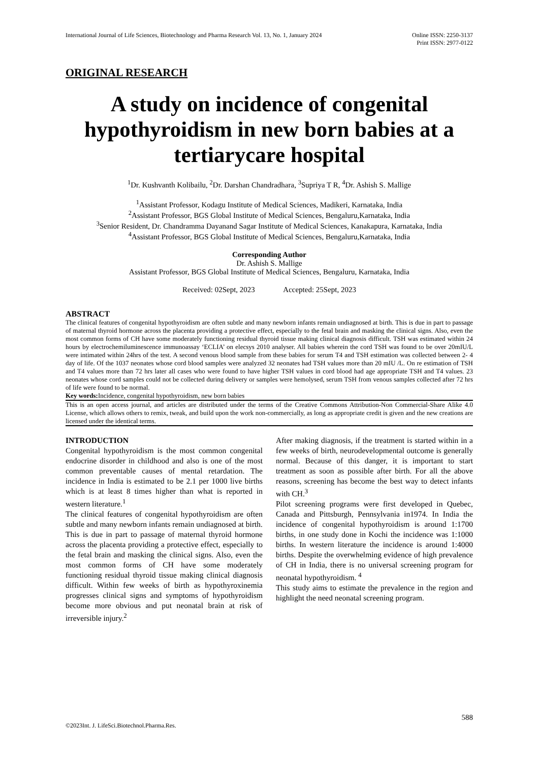International Journal of Life Sciences, Biotechnology and Pharma Research Vol. 13, No. 1, January 2024
Online ISSN: 2250-3137
Print ISSN: 2977-0122
ORIGINAL RESEARCH
A study on incidence of congenital hypothyroidism in new born babies at a tertiarycare hospital
<sup>1</sup> Dr. Kushvanth Kolibailu, <sup>2</sup>Dr. Darshan Chandradhara, <sup>3</sup>Supriya T R, <sup>4</sup>Dr. Ashish S. Mallige
<sup>1</sup> Assistant Professor, Kodagu Institute of Medical Sciences, Madikeri, Karnataka, India
<sup>2</sup> Assistant Professor, BGS Global Institute of Medical Sciences, Bengaluru,Karnataka, India
<sup>3</sup> Senior Resident, Dr. Chandramma Dayanand Sagar Institute of Medical Sciences, Kanakapura, Karnataka, India
<sup>4</sup> Assistant Professor, BGS Global Institute of Medical Sciences, Bengaluru,Karnataka, India
Corresponding Author
Dr. Ashish S. Mallige
Assistant Professor, BGS Global Institute of Medical Sciences, Bengaluru, Karnataka, India
Received: 02Sept, 2023 Accepted: 25Sept, 2023
ABSTRACT
The clinical features of congenital hypothyroidism are often subtle and many newborn infants remain undiagnosed at birth. This is due in part to passage of maternal thyroid hormone across the placenta providing a protective effect, especially to the fetal brain and masking the clinical signs. Also, even the most common forms of CH have some moderately functioning residual thyroid tissue making clinical diagnosis difficult. TSH was estimated within 24 hours by electrochemiluminescence immunoassay ‘ECLIA’ on elecsys 2010 analyser. All babies wherein the cord TSH was found to be over 20mIU/L were intimated within 24hrs of the test. A second venous blood sample from these babies for serum T4 and TSH estimation was collected between 2- 4 day of life. Of the 1037 neonates whose cord blood samples were analyzed 32 neonates had TSH values more than 20 mIU /L. On re estimation of TSH and T4 values more than 72 hrs later all cases who were found to have higher TSH values in cord blood had age appropriate TSH and T4 values. 23 neonates whose cord samples could not be collected during delivery or samples were hemolysed, serum TSH from venous samples collected after 72 hrs of life were found to be normal.
Key words: Incidence, congenital hypothyroidism, new born babies
This is an open access journal, and articles are distributed under the terms of the Creative Commons Attribution-Non Commercial-Share Alike 4.0 License, which allows others to remix, tweak, and build upon the work non-commercially, as long as appropriate credit is given and the new creations are licensed under the identical terms.
INTRODUCTION
Congenital hypothyroidism is the most common congenital endocrine disorder in childhood and also is one of the most common preventable causes of mental retardation. The incidence in India is estimated to be 2.1 per 1000 live births which is at least 8 times higher than what is reported in western literature.<sup>1</sup>
The clinical features of congenital hypothyroidism are often subtle and many newborn infants remain undiagnosed at birth. This is due in part to passage of maternal thyroid hormone across the placenta providing a protective effect, especially to the fetal brain and masking the clinical signs. Also, even the most common forms of CH have some moderately functioning residual thyroid tissue making clinical diagnosis difficult. Within few weeks of birth as hypothyroxinemia progresses clinical signs and symptoms of hypothyroidism become more obvious and put neonatal brain at risk of irreversible injury.<sup>2</sup>
After making diagnosis, if the treatment is started within in a few weeks of birth, neurodevelopmental outcome is generally normal. Because of this danger, it is important to start treatment as soon as possible after birth. For all the above reasons, screening has become the best way to detect infants with CH.<sup>3</sup>
Pilot screening programs were first developed in Quebec, Canada and Pittsburgh, Pennsylvania in1974. In India the incidence of congenital hypothyroidism is around 1:1700 births, in one study done in Kochi the incidence was 1:1000 births. In western literature the incidence is around 1:4000 births. Despite the overwhelming evidence of high prevalence of CH in India, there is no universal screening program for neonatal hypothyroidism. <sup>4</sup>
This study aims to estimate the prevalence in the region and highlight the need neonatal screening program.
588
©2023Int. J. LifeSci.Biotechnol.Pharma.Res.